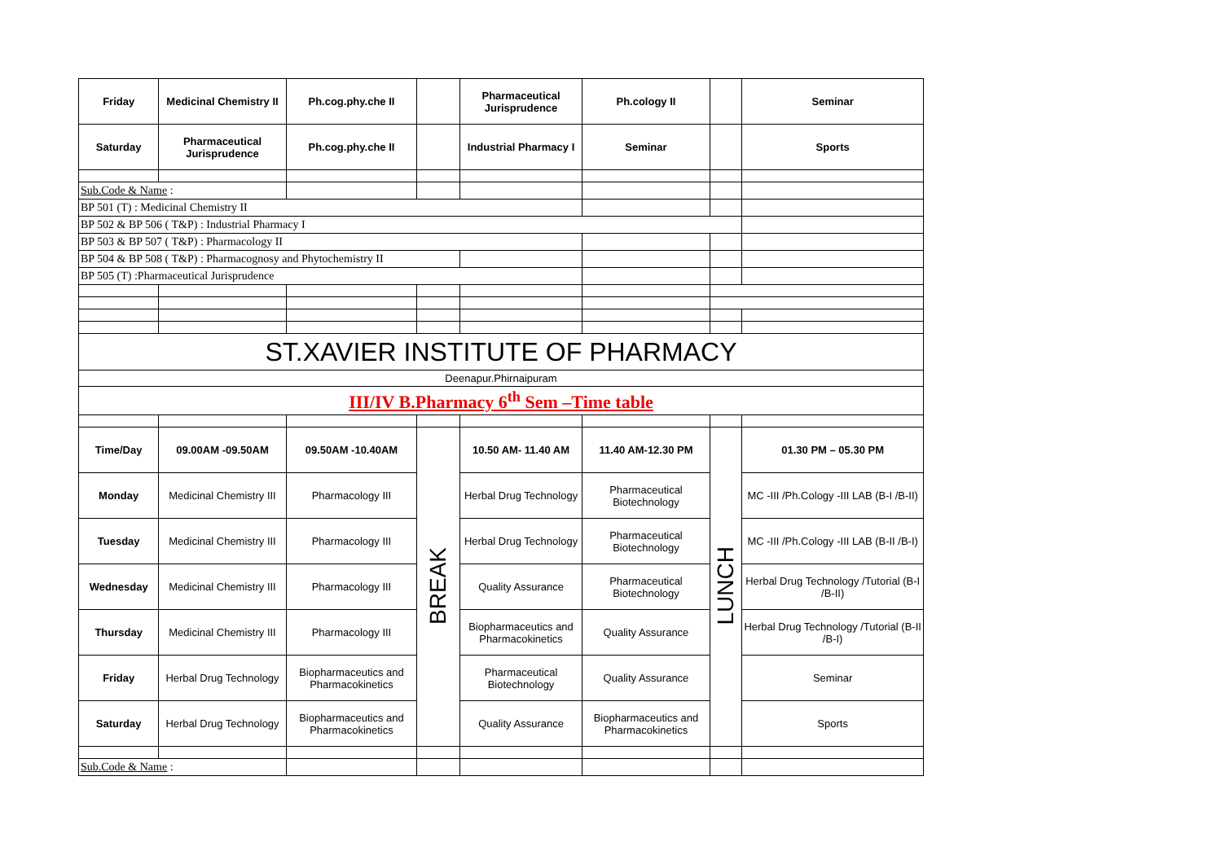| Friday | Medicinal Chemistry II | Ph.cog.phy.che II | | Pharmaceutical Jurisprudence | Ph.cology II | | Seminar |
| Saturday | Pharmaceutical Jurisprudence | Ph.cog.phy.che II | | Industrial Pharmacy I | Seminar | | Sports |
| Sub.Code & Name : | | | | | | | |
| BP 501 (T) : Medicinal Chemistry II | | | | | | | |
| BP 502 & BP 506 ( T&P) : Industrial Pharmacy I | | | | | | | |
| BP 503 & BP 507 ( T&P) : Pharmacology II | | | | | | | |
| BP 504 & BP 508 ( T&P) : Pharmacognosy and Phytochemistry II | | | | | | | |
| BP 505 (T) :Pharmaceutical Jurisprudence | | | | | | | |
| ST.XAVIER INSTITUTE OF PHARMACY | | | | | | | |
| Deenapur.Phirnaipuram | | | | | | | |
| III/IV B.Pharmacy 6<sup>th</sup> Sem –Time table | | | | | | | |
| Time/Day | 09.00AM -09.50AM | 09.50AM -10.40AM | BREAK | 10.50 AM- 11.40 AM | 11.40 AM-12.30 PM | LUNCH | 01.30 PM – 05.30 PM |
| Monday | Medicinal Chemistry III | Pharmacology III | | Herbal Drug Technology | Pharmaceutical Biotechnology | | MC -III /Ph.Cology -III LAB (B-I /B-II) |
| Tuesday | Medicinal Chemistry III | Pharmacology III | | Herbal Drug Technology | Pharmaceutical Biotechnology | | MC -III /Ph.Cology -III LAB (B-II /B-I) |
| Wednesday | Medicinal Chemistry III | Pharmacology III | | Quality Assurance | Pharmaceutical Biotechnology | | Herbal Drug Technology /Tutorial (B-I /B-II) |
| Thursday | Medicinal Chemistry III | Pharmacology III | | Biopharmaceutics and Pharmacokinetics | Quality Assurance | | Herbal Drug Technology /Tutorial (B-II /B-I) |
| Friday | Herbal Drug Technology | Biopharmaceutics and Pharmacokinetics | | Pharmaceutical Biotechnology | Quality Assurance | | Seminar |
| Saturday | Herbal Drug Technology | Biopharmaceutics and Pharmacokinetics | | Quality Assurance | Biopharmaceutics and Pharmacokinetics | | Sports |
| Sub.Code & Name : | | | | | | | |